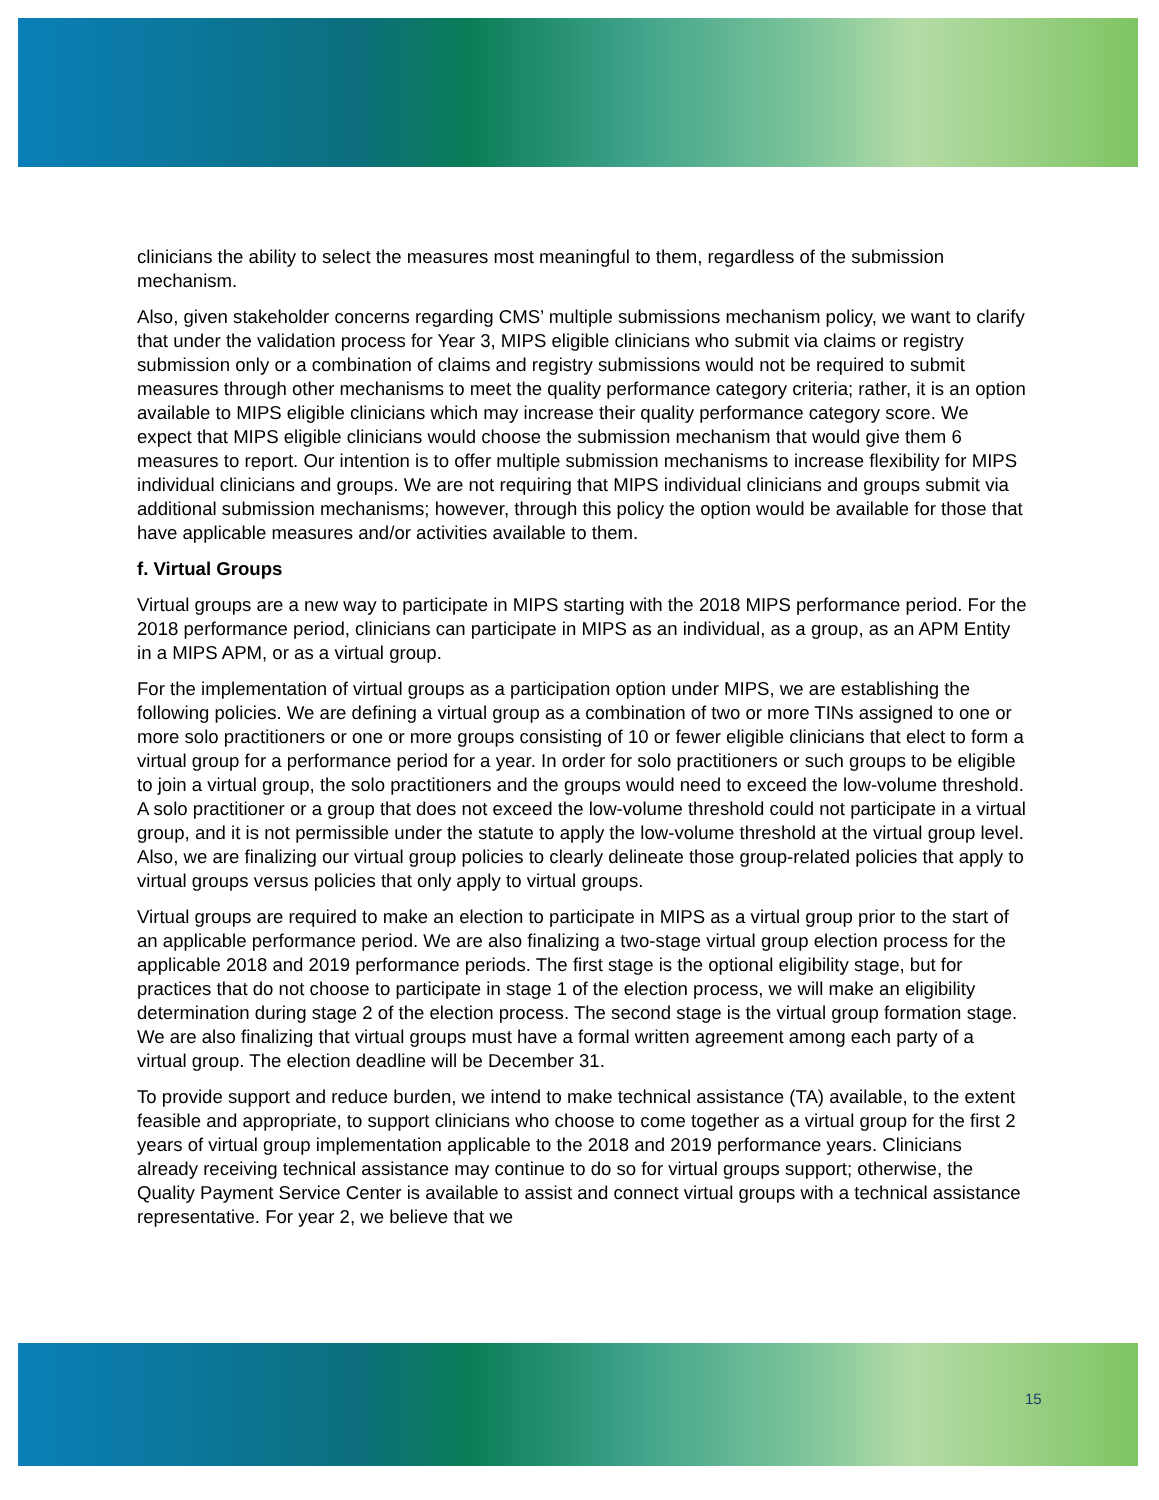clinicians the ability to select the measures most meaningful to them, regardless of the submission mechanism.
Also, given stakeholder concerns regarding CMS’ multiple submissions mechanism policy, we want to clarify that under the validation process for Year 3, MIPS eligible clinicians who submit via claims or registry submission only or a combination of claims and registry submissions would not be required to submit measures through other mechanisms to meet the quality performance category criteria; rather, it is an option available to MIPS eligible clinicians which may increase their quality performance category score. We expect that MIPS eligible clinicians would choose the submission mechanism that would give them 6 measures to report. Our intention is to offer multiple submission mechanisms to increase flexibility for MIPS individual clinicians and groups. We are not requiring that MIPS individual clinicians and groups submit via additional submission mechanisms; however, through this policy the option would be available for those that have applicable measures and/or activities available to them.
f. Virtual Groups
Virtual groups are a new way to participate in MIPS starting with the 2018 MIPS performance period. For the 2018 performance period, clinicians can participate in MIPS as an individual, as a group, as an APM Entity in a MIPS APM, or as a virtual group.
For the implementation of virtual groups as a participation option under MIPS, we are establishing the following policies. We are defining a virtual group as a combination of two or more TINs assigned to one or more solo practitioners or one or more groups consisting of 10 or fewer eligible clinicians that elect to form a virtual group for a performance period for a year. In order for solo practitioners or such groups to be eligible to join a virtual group, the solo practitioners and the groups would need to exceed the low-volume threshold. A solo practitioner or a group that does not exceed the low-volume threshold could not participate in a virtual group, and it is not permissible under the statute to apply the low-volume threshold at the virtual group level. Also, we are finalizing our virtual group policies to clearly delineate those group-related policies that apply to virtual groups versus policies that only apply to virtual groups.
Virtual groups are required to make an election to participate in MIPS as a virtual group prior to the start of an applicable performance period. We are also finalizing a two-stage virtual group election process for the applicable 2018 and 2019 performance periods. The first stage is the optional eligibility stage, but for practices that do not choose to participate in stage 1 of the election process, we will make an eligibility determination during stage 2 of the election process. The second stage is the virtual group formation stage. We are also finalizing that virtual groups must have a formal written agreement among each party of a virtual group. The election deadline will be December 31.
To provide support and reduce burden, we intend to make technical assistance (TA) available, to the extent feasible and appropriate, to support clinicians who choose to come together as a virtual group for the first 2 years of virtual group implementation applicable to the 2018 and 2019 performance years. Clinicians already receiving technical assistance may continue to do so for virtual groups support; otherwise, the Quality Payment Service Center is available to assist and connect virtual groups with a technical assistance representative. For year 2, we believe that we
15